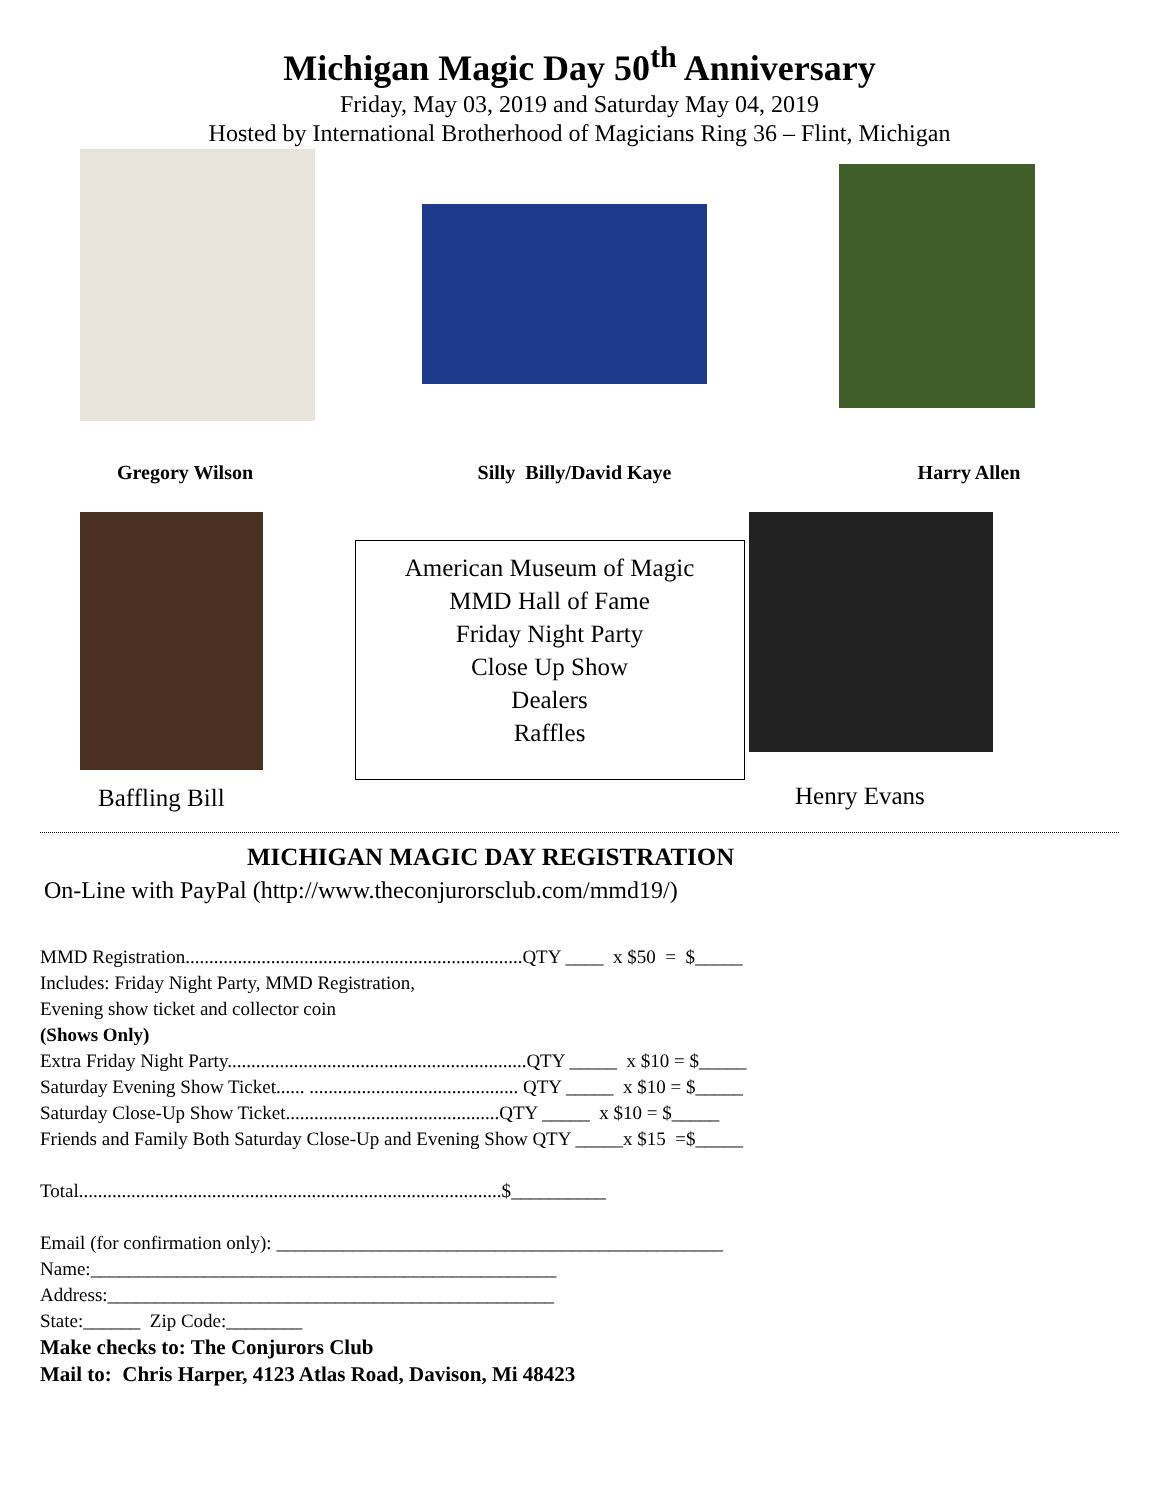Michigan Magic Day 50<sup>th</sup> Anniversary
Friday, May 03, 2019 and Saturday May 04, 2019
Hosted by International Brotherhood of Magicians Ring 36 – Flint, Michigan
Gregory Wilson Silly Billy/David Kaye Harry Allen
Baffling Bill
American Museum of Magic
MMD Hall of Fame
Friday Night Party
Close Up Show
Dealers
Raffles
Henry Evans
MICHIGAN MAGIC DAY REGISTRATION
On-Line with PayPal (http://www.theconjurorsclub.com/mmd19/)
MMD Registration.......................................................................QTY ____ x $50 = $_____
Includes: Friday Night Party, MMD Registration,
Evening show ticket and collector coin
(Shows Only)
Extra Friday Night Party...............................................................QTY _____ x $10 = $_____
Saturday Evening Show Ticket...... ............................................ QTY _____ x $10 = $_____
Saturday Close-Up Show Ticket.............................................QTY _____ x $10 = $_____
Friends and Family Both Saturday Close-Up and Evening Show QTY _____x $15 =$_____
Total.........................................................................................$__________
Email (for confirmation only): _______________________________________________
Name:_________________________________________________
Address:_______________________________________________
State:______ Zip Code:________
Make checks to: The Conjurors Club
Mail to: Chris Harper, 4123 Atlas Road, Davison, Mi 48423